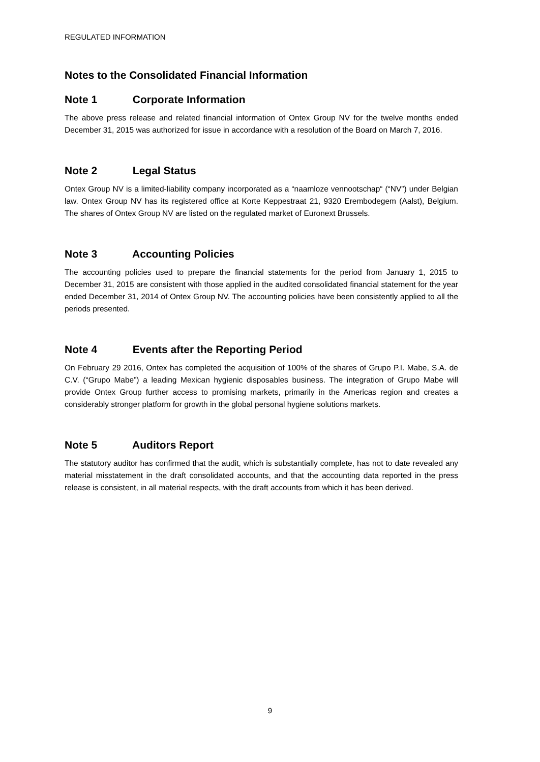REGULATED INFORMATION
Notes to the Consolidated Financial Information
Note 1 Corporate Information
The above press release and related financial information of Ontex Group NV for the twelve months ended December 31, 2015 was authorized for issue in accordance with a resolution of the Board on March 7, 2016.
Note 2 Legal Status
Ontex Group NV is a limited-liability company incorporated as a “naamloze vennootschap“ (“NV”) under Belgian law. Ontex Group NV has its registered office at Korte Keppestraat 21, 9320 Erembodegem (Aalst), Belgium. The shares of Ontex Group NV are listed on the regulated market of Euronext Brussels.
Note 3 Accounting Policies
The accounting policies used to prepare the financial statements for the period from January 1, 2015 to December 31, 2015 are consistent with those applied in the audited consolidated financial statement for the year ended December 31, 2014 of Ontex Group NV. The accounting policies have been consistently applied to all the periods presented.
Note 4 Events after the Reporting Period
On February 29 2016, Ontex has completed the acquisition of 100% of the shares of Grupo P.I. Mabe, S.A. de C.V. (“Grupo Mabe”) a leading Mexican hygienic disposables business. The integration of Grupo Mabe will provide Ontex Group further access to promising markets, primarily in the Americas region and creates a considerably stronger platform for growth in the global personal hygiene solutions markets.
Note 5 Auditors Report
The statutory auditor has confirmed that the audit, which is substantially complete, has not to date revealed any material misstatement in the draft consolidated accounts, and that the accounting data reported in the press release is consistent, in all material respects, with the draft accounts from which it has been derived.
9